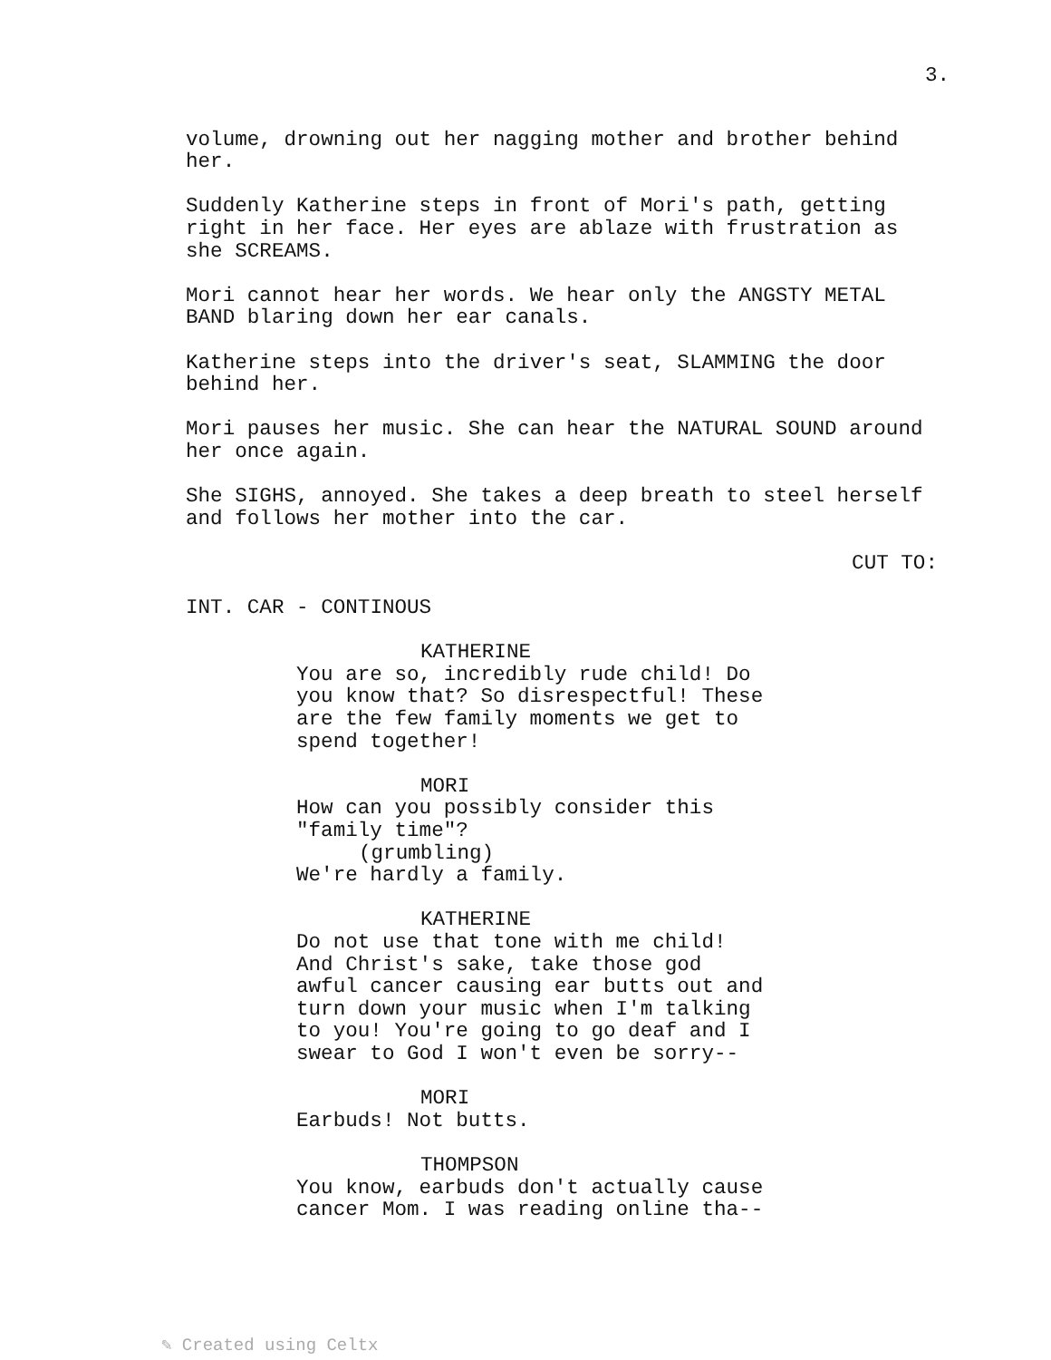3.
volume, drowning out her nagging mother and brother behind her.
Suddenly Katherine steps in front of Mori's path, getting right in her face. Her eyes are ablaze with frustration as she SCREAMS.
Mori cannot hear her words. We hear only the ANGSTY METAL BAND blaring down her ear canals.
Katherine steps into the driver's seat, SLAMMING the door behind her.
Mori pauses her music. She can hear the NATURAL SOUND around her once again.
She SIGHS, annoyed. She takes a deep breath to steel herself and follows her mother into the car.
CUT TO:
INT. CAR - CONTINOUS
KATHERINE
You are so, incredibly rude child! Do you know that? So disrespectful! These are the few family moments we get to spend together!
MORI
How can you possibly consider this "family time"?
(grumbling)
We're hardly a family.
KATHERINE
Do not use that tone with me child! And Christ's sake, take those god awful cancer causing ear butts out and turn down your music when I'm talking to you! You're going to go deaf and I swear to God I won't even be sorry--
MORI
Earbuds! Not butts.
THOMPSON
You know, earbuds don't actually cause cancer Mom. I was reading online tha--
✎ Created using Celtx